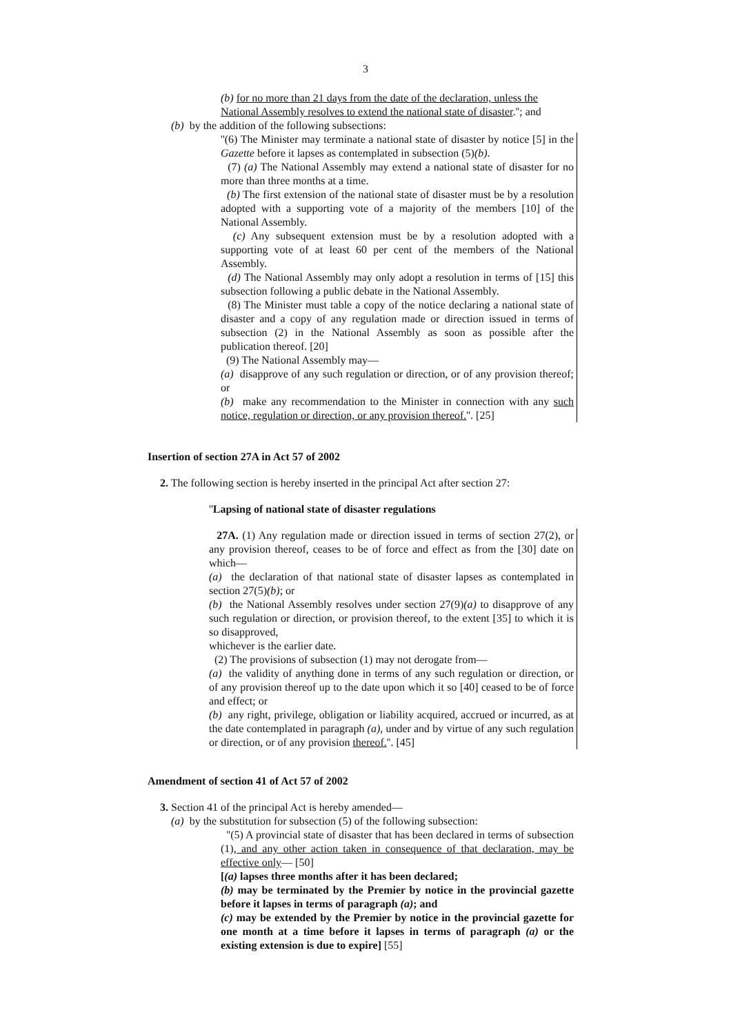3
(b) for no more than 21 days from the date of the declaration, unless the National Assembly resolves to extend the national state of disaster.''; and
(b) by the addition of the following subsections:
''(6) The Minister may terminate a national state of disaster by notice [5] in the Gazette before it lapses as contemplated in subsection (5)(b).
(7) (a) The National Assembly may extend a national state of disaster for no more than three months at a time.
(b) The first extension of the national state of disaster must be by a resolution adopted with a supporting vote of a majority of the members [10] of the National Assembly.
(c) Any subsequent extension must be by a resolution adopted with a supporting vote of at least 60 per cent of the members of the National Assembly.
(d) The National Assembly may only adopt a resolution in terms of [15] this subsection following a public debate in the National Assembly.
(8) The Minister must table a copy of the notice declaring a national state of disaster and a copy of any regulation made or direction issued in terms of subsection (2) in the National Assembly as soon as possible after the publication thereof. [20]
(9) The National Assembly may—
(a) disapprove of any such regulation or direction, or of any provision thereof; or
(b) make any recommendation to the Minister in connection with any such notice, regulation or direction, or any provision thereof.''. [25]
Insertion of section 27A in Act 57 of 2002
2. The following section is hereby inserted in the principal Act after section 27:
''Lapsing of national state of disaster regulations
27A. (1) Any regulation made or direction issued in terms of section 27(2), or any provision thereof, ceases to be of force and effect as from the [30] date on which—
(a) the declaration of that national state of disaster lapses as contemplated in section 27(5)(b); or
(b) the National Assembly resolves under section 27(9)(a) to disapprove of any such regulation or direction, or provision thereof, to the extent [35] to which it is so disapproved,
whichever is the earlier date.
(2) The provisions of subsection (1) may not derogate from—
(a) the validity of anything done in terms of any such regulation or direction, or of any provision thereof up to the date upon which it so [40] ceased to be of force and effect; or
(b) any right, privilege, obligation or liability acquired, accrued or incurred, as at the date contemplated in paragraph (a), under and by virtue of any such regulation or direction, or of any provision thereof.''. [45]
Amendment of section 41 of Act 57 of 2002
3. Section 41 of the principal Act is hereby amended—
(a) by the substitution for subsection (5) of the following subsection:
''(5) A provincial state of disaster that has been declared in terms of subsection (1), and any other action taken in consequence of that declaration, may be effective only— [50]
[(a) lapses three months after it has been declared;
(b) may be terminated by the Premier by notice in the provincial gazette before it lapses in terms of paragraph (a); and
(c) may be extended by the Premier by notice in the provincial gazette for one month at a time before it lapses in terms of paragraph (a) or the existing extension is due to expire] [55]